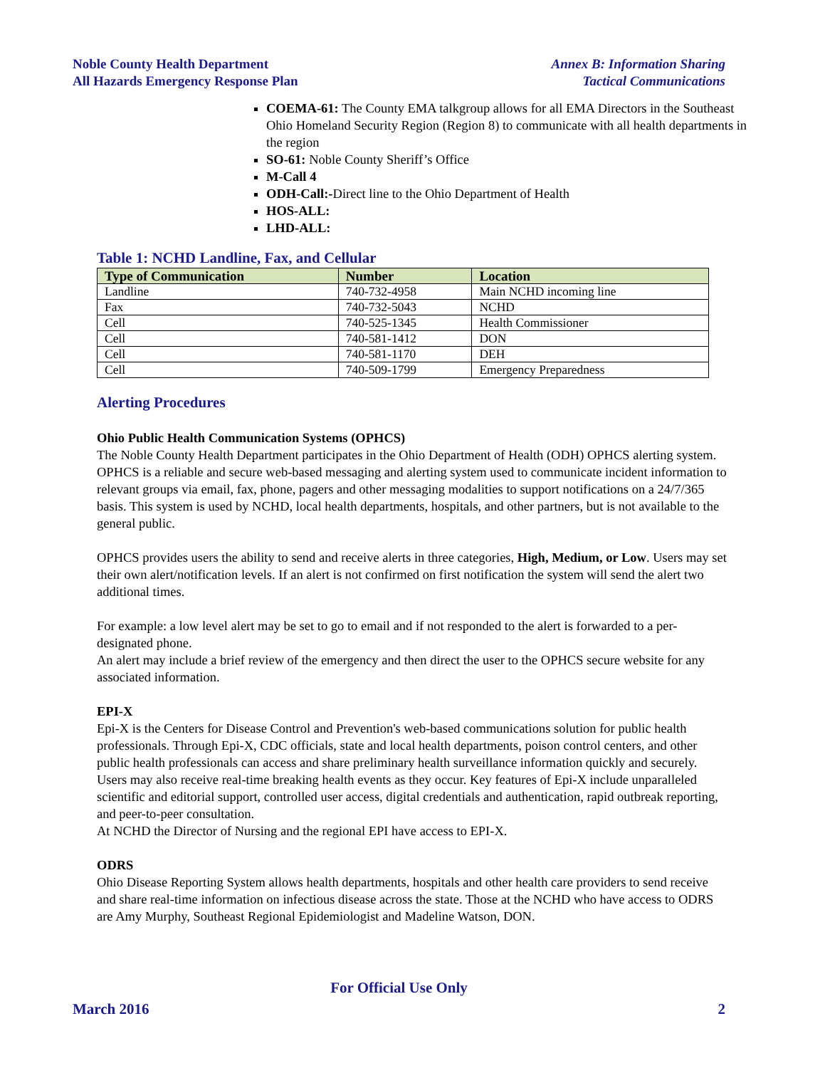Noble County Health Department
All Hazards Emergency Response Plan
Annex B: Information Sharing
Tactical Communications
COEMA-61: The County EMA talkgroup allows for all EMA Directors in the Southeast Ohio Homeland Security Region (Region 8) to communicate with all health departments in the region
SO-61: Noble County Sheriff’s Office
M-Call 4
ODH-Call:-Direct line to the Ohio Department of Health
HOS-ALL:
LHD-ALL:
Table 1: NCHD Landline, Fax, and Cellular
| Type of Communication | Number | Location |
| --- | --- | --- |
| Landline | 740-732-4958 | Main NCHD incoming line |
| Fax | 740-732-5043 | NCHD |
| Cell | 740-525-1345 | Health Commissioner |
| Cell | 740-581-1412 | DON |
| Cell | 740-581-1170 | DEH |
| Cell | 740-509-1799 | Emergency Preparedness |
Alerting Procedures
Ohio Public Health Communication Systems (OPHCS)
The Noble County Health Department participates in the Ohio Department of Health (ODH) OPHCS alerting system. OPHCS is a reliable and secure web-based messaging and alerting system used to communicate incident information to relevant groups via email, fax, phone, pagers and other messaging modalities to support notifications on a 24/7/365 basis. This system is used by NCHD, local health departments, hospitals, and other partners, but is not available to the general public.
OPHCS provides users the ability to send and receive alerts in three categories, High, Medium, or Low. Users may set their own alert/notification levels. If an alert is not confirmed on first notification the system will send the alert two additional times.
For example: a low level alert may be set to go to email and if not responded to the alert is forwarded to a per-designated phone.
An alert may include a brief review of the emergency and then direct the user to the OPHCS secure website for any associated information.
EPI-X
Epi-X is the Centers for Disease Control and Prevention's web-based communications solution for public health professionals. Through Epi-X, CDC officials, state and local health departments, poison control centers, and other public health professionals can access and share preliminary health surveillance information quickly and securely. Users may also receive real-time breaking health events as they occur. Key features of Epi-X include unparalleled scientific and editorial support, controlled user access, digital credentials and authentication, rapid outbreak reporting, and peer-to-peer consultation.
At NCHD the Director of Nursing and the regional EPI have access to EPI-X.
ODRS
Ohio Disease Reporting System allows health departments, hospitals and other health care providers to send receive and share real-time information on infectious disease across the state. Those at the NCHD who have access to ODRS are Amy Murphy, Southeast Regional Epidemiologist and Madeline Watson, DON.
For Official Use Only
March 2016 2